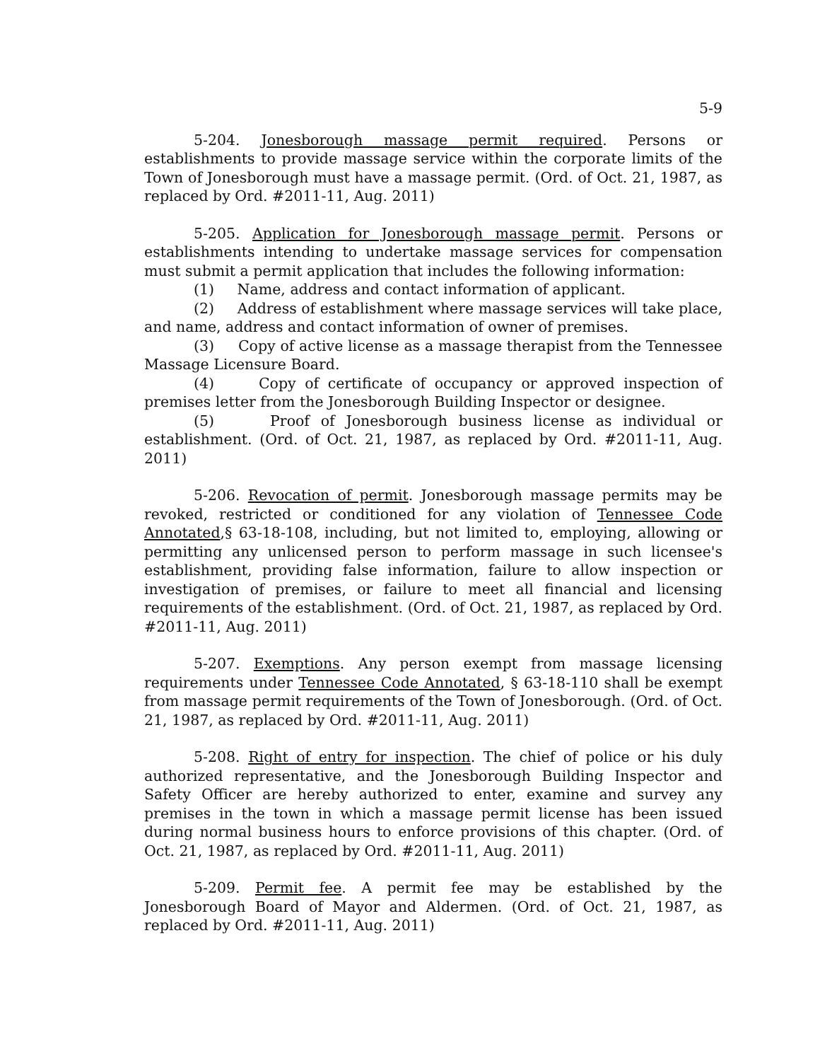5-9
5-204. Jonesborough massage permit required. Persons or establishments to provide massage service within the corporate limits of the Town of Jonesborough must have a massage permit. (Ord. of Oct. 21, 1987, as replaced by Ord. #2011-11, Aug. 2011)
5-205. Application for Jonesborough massage permit. Persons or establishments intending to undertake massage services for compensation must submit a permit application that includes the following information:
(1) Name, address and contact information of applicant.
(2) Address of establishment where massage services will take place, and name, address and contact information of owner of premises.
(3) Copy of active license as a massage therapist from the Tennessee Massage Licensure Board.
(4) Copy of certificate of occupancy or approved inspection of premises letter from the Jonesborough Building Inspector or designee.
(5) Proof of Jonesborough business license as individual or establishment. (Ord. of Oct. 21, 1987, as replaced by Ord. #2011-11, Aug. 2011)
5-206. Revocation of permit. Jonesborough massage permits may be revoked, restricted or conditioned for any violation of Tennessee Code Annotated,§ 63-18-108, including, but not limited to, employing, allowing or permitting any unlicensed person to perform massage in such licensee's establishment, providing false information, failure to allow inspection or investigation of premises, or failure to meet all financial and licensing requirements of the establishment. (Ord. of Oct. 21, 1987, as replaced by Ord. #2011-11, Aug. 2011)
5-207. Exemptions. Any person exempt from massage licensing requirements under Tennessee Code Annotated, § 63-18-110 shall be exempt from massage permit requirements of the Town of Jonesborough. (Ord. of Oct. 21, 1987, as replaced by Ord. #2011-11, Aug. 2011)
5-208. Right of entry for inspection. The chief of police or his duly authorized representative, and the Jonesborough Building Inspector and Safety Officer are hereby authorized to enter, examine and survey any premises in the town in which a massage permit license has been issued during normal business hours to enforce provisions of this chapter. (Ord. of Oct. 21, 1987, as replaced by Ord. #2011-11, Aug. 2011)
5-209. Permit fee. A permit fee may be established by the Jonesborough Board of Mayor and Aldermen. (Ord. of Oct. 21, 1987, as replaced by Ord. #2011-11, Aug. 2011)